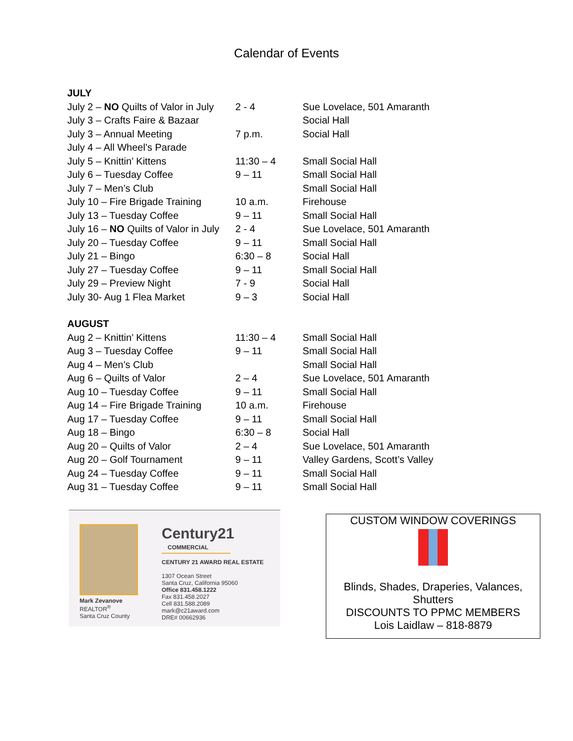Calendar of Events
| JULY | | |
| July 2 – NO Quilts of Valor in July | 2 - 4 | Sue Lovelace, 501 Amaranth |
| July 3 – Crafts Faire & Bazaar | | Social Hall |
| July 3 – Annual Meeting | 7 p.m. | Social Hall |
| July 4 – All Wheel’s Parade | | |
| July 5 – Knittin’ Kittens | 11:30 – 4 | Small Social Hall |
| July 6 – Tuesday Coffee | 9 – 11 | Small Social Hall |
| July 7 – Men’s Club | | Small Social Hall |
| July 10 – Fire Brigade Training | 10 a.m. | Firehouse |
| July 13 – Tuesday Coffee | 9 – 11 | Small Social Hall |
| July 16 – NO Quilts of Valor in July | 2 - 4 | Sue Lovelace, 501 Amaranth |
| July 20 – Tuesday Coffee | 9 – 11 | Small Social Hall |
| July 21 – Bingo | 6:30 – 8 | Social Hall |
| July 27 – Tuesday Coffee | 9 – 11 | Small Social Hall |
| July 29 – Preview Night | 7 - 9 | Social Hall |
| July 30- Aug 1 Flea Market | 9 – 3 | Social Hall |
| AUGUST | | |
| Aug 2 – Knittin’ Kittens | 11:30 – 4 | Small Social Hall |
| Aug 3 – Tuesday Coffee | 9 – 11 | Small Social Hall |
| Aug 4 – Men’s Club | | Small Social Hall |
| Aug 6 – Quilts of Valor | 2 – 4 | Sue Lovelace, 501 Amaranth |
| Aug 10 – Tuesday Coffee | 9 – 11 | Small Social Hall |
| Aug 14 – Fire Brigade Training | 10 a.m. | Firehouse |
| Aug 17 – Tuesday Coffee | 9 – 11 | Small Social Hall |
| Aug 18 – Bingo | 6:30 – 8 | Social Hall |
| Aug 20 – Quilts of Valor | 2 – 4 | Sue Lovelace, 501 Amaranth |
| Aug 20 – Golf Tournament | 9 – 11 | Valley Gardens, Scott’s Valley |
| Aug 24 – Tuesday Coffee | 9 – 11 | Small Social Hall |
| Aug 31 – Tuesday Coffee | 9 – 11 | Small Social Hall |
Mark Zevanove
REALTOR<sup>®</sup>
Santa Cruz County
Century21
COMMERCIAL
CENTURY 21 AWARD REAL ESTATE
1307 Ocean Street
Santa Cruz, California 95060
Office 831.458.1222
Fax 831.458.2027
Cell 831.588.2089
mark@c21award.com
DRE# 00662936
CUSTOM WINDOW COVERINGS
Blinds, Shades, Draperies, Valances,
Shutters
DISCOUNTS TO PPMC MEMBERS
Lois Laidlaw – 818-8879